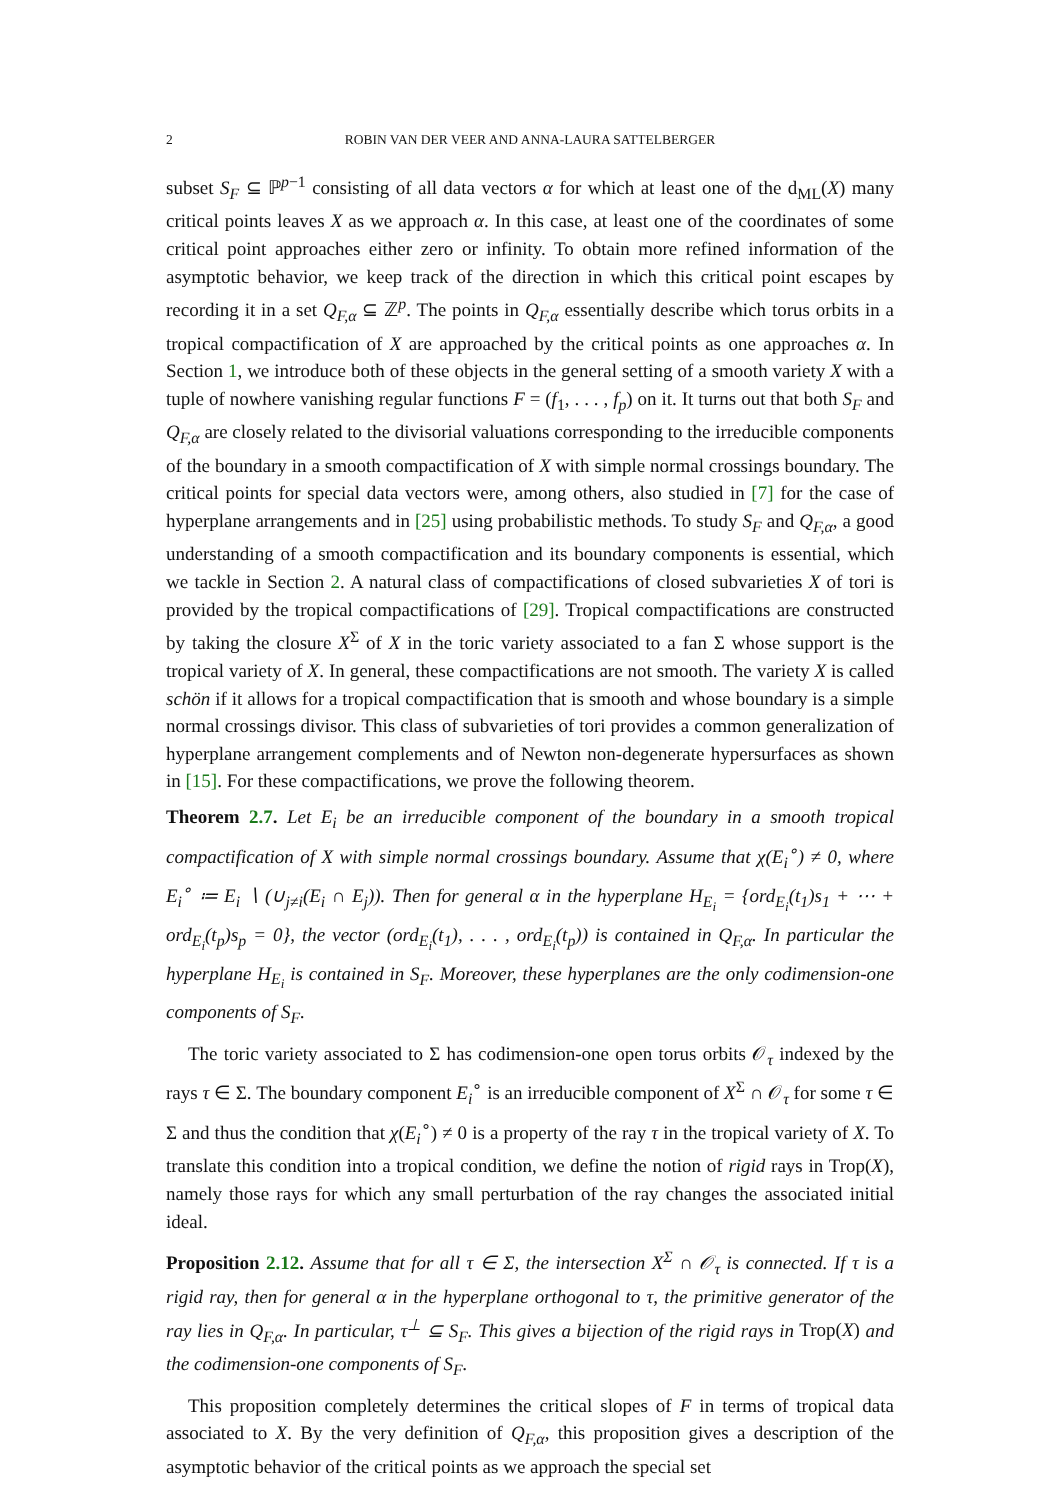2 ROBIN VAN DER VEER AND ANNA-LAURA SATTELBERGER
subset S<sub>F</sub> ⊆ ℙ<sup>p−1</sup> consisting of all data vectors α for which at least one of the d<sub>ML</sub>(X) many critical points leaves X as we approach α. In this case, at least one of the coordinates of some critical point approaches either zero or infinity. To obtain more refined information of the asymptotic behavior, we keep track of the direction in which this critical point escapes by recording it in a set Q<sub>F,α</sub> ⊆ ℤ<sup>p</sup>. The points in Q<sub>F,α</sub> essentially describe which torus orbits in a tropical compactification of X are approached by the critical points as one approaches α. In Section 1, we introduce both of these objects in the general setting of a smooth variety X with a tuple of nowhere vanishing regular functions F = (f<sub>1</sub>, . . . , f<sub>p</sub>) on it. It turns out that both S<sub>F</sub> and Q<sub>F,α</sub> are closely related to the divisorial valuations corresponding to the irreducible components of the boundary in a smooth compactification of X with simple normal crossings boundary. The critical points for special data vectors were, among others, also studied in [7] for the case of hyperplane arrangements and in [25] using probabilistic methods. To study S<sub>F</sub> and Q<sub>F,α</sub>, a good understanding of a smooth compactification and its boundary components is essential, which we tackle in Section 2. A natural class of compactifications of closed subvarieties X of tori is provided by the tropical compactifications of [29]. Tropical compactifications are constructed by taking the closure X<sup>Σ</sup> of X in the toric variety associated to a fan Σ whose support is the tropical variety of X. In general, these compactifications are not smooth. The variety X is called schön if it allows for a tropical compactification that is smooth and whose boundary is a simple normal crossings divisor. This class of subvarieties of tori provides a common generalization of hyperplane arrangement complements and of Newton non-degenerate hypersurfaces as shown in [15]. For these compactifications, we prove the following theorem.
Theorem 2.7. Let E<sub>i</sub> be an irreducible component of the boundary in a smooth tropical compactification of X with simple normal crossings boundary. Assume that χ(E<sub>i</sub><sup>∘</sup>) ≠ 0, where E<sub>i</sub><sup>∘</sup> ≔ E<sub>i</sub> ∖ (∪<sub>j≠i</sub>(E<sub>i</sub> ∩ E<sub>j</sub>)). Then for general α in the hyperplane H<sub>E<sub>i</sub></sub> = {ord<sub>E<sub>i</sub></sub>(t<sub>1</sub>)s<sub>1</sub> + ⋯ + ord<sub>E<sub>i</sub></sub>(t<sub>p</sub>)s<sub>p</sub> = 0}, the vector (ord<sub>E<sub>i</sub></sub>(t<sub>1</sub>), . . . , ord<sub>E<sub>i</sub></sub>(t<sub>p</sub>)) is contained in Q<sub>F,α</sub>. In particular the hyperplane H<sub>E<sub>i</sub></sub> is contained in S<sub>F</sub>. Moreover, these hyperplanes are the only codimension-one components of S<sub>F</sub>.
The toric variety associated to Σ has codimension-one open torus orbits 𝒪<sub>τ</sub> indexed by the rays τ ∈ Σ. The boundary component E<sub>i</sub><sup>∘</sup> is an irreducible component of X<sup>Σ</sup> ∩ 𝒪<sub>τ</sub> for some τ ∈ Σ and thus the condition that χ(E<sub>i</sub><sup>∘</sup>) ≠ 0 is a property of the ray τ in the tropical variety of X. To translate this condition into a tropical condition, we define the notion of rigid rays in Trop(X), namely those rays for which any small perturbation of the ray changes the associated initial ideal.
Proposition 2.12. Assume that for all τ ∈ Σ, the intersection X<sup>Σ</sup> ∩ 𝒪<sub>τ</sub> is connected. If τ is a rigid ray, then for general α in the hyperplane orthogonal to τ, the primitive generator of the ray lies in Q<sub>F,α</sub>. In particular, τ<sup>⊥</sup> ⊆ S<sub>F</sub>. This gives a bijection of the rigid rays in Trop(X) and the codimension-one components of S<sub>F</sub>.
This proposition completely determines the critical slopes of F in terms of tropical data associated to X. By the very definition of Q<sub>F,α</sub>, this proposition gives a description of the asymptotic behavior of the critical points as we approach the special set